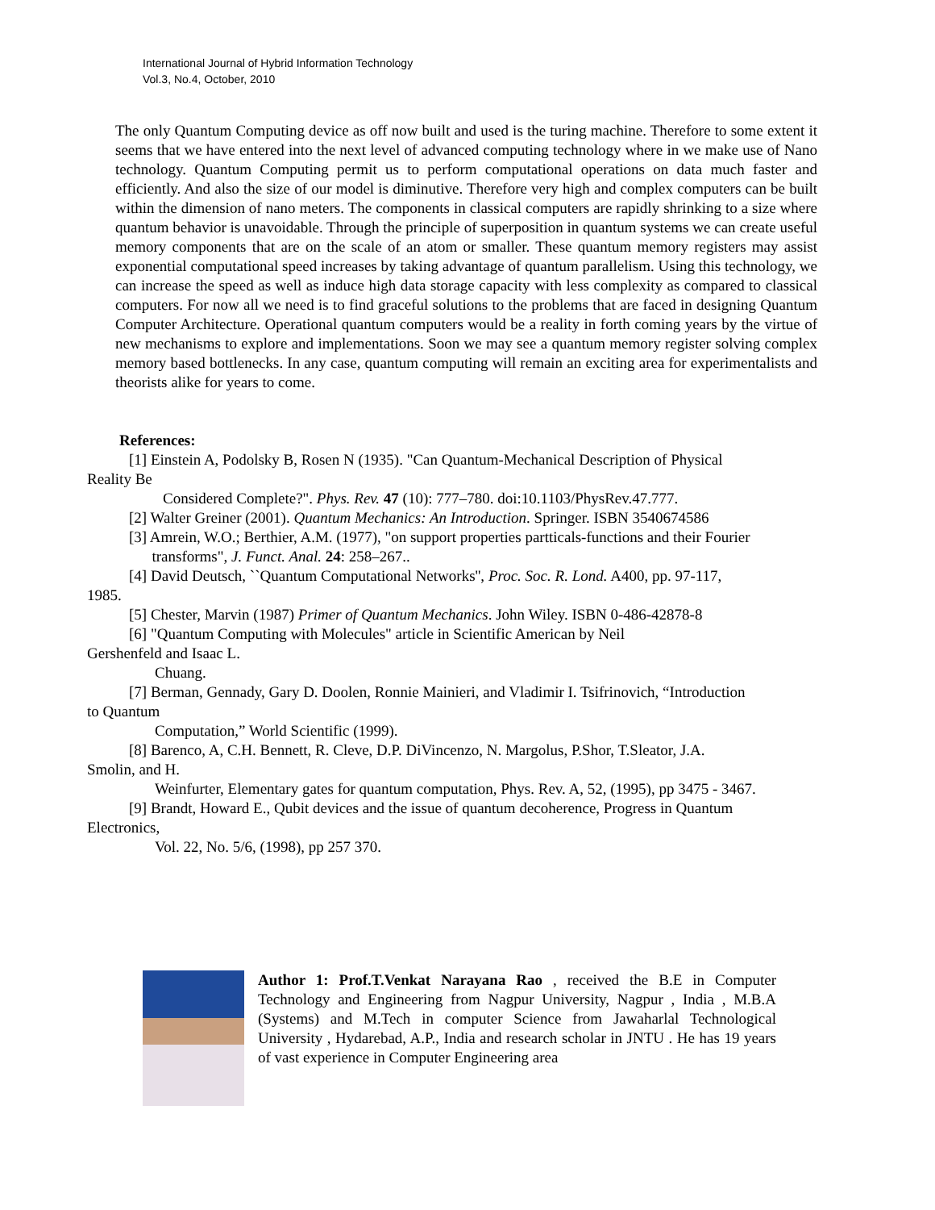International Journal of Hybrid Information Technology
Vol.3, No.4, October, 2010
The only Quantum Computing device as off now built and used is the turing machine. Therefore to some extent it seems that we have entered into the next level of advanced computing technology where in we make use of Nano technology. Quantum Computing permit us to perform computational operations on data much faster and efficiently. And also the size of our model is diminutive. Therefore very high and complex computers can be built within the dimension of nano meters. The components in classical computers are rapidly shrinking to a size where quantum behavior is unavoidable. Through the principle of superposition in quantum systems we can create useful memory components that are on the scale of an atom or smaller. These quantum memory registers may assist exponential computational speed increases by taking advantage of quantum parallelism. Using this technology, we can increase the speed as well as induce high data storage capacity with less complexity as compared to classical computers. For now all we need is to find graceful solutions to the problems that are faced in designing Quantum Computer Architecture. Operational quantum computers would be a reality in forth coming years by the virtue of new mechanisms to explore and implementations. Soon we may see a quantum memory register solving complex memory based bottlenecks. In any case, quantum computing will remain an exciting area for experimentalists and theorists alike for years to come.
References:
[1] Einstein A, Podolsky B, Rosen N (1935). "Can Quantum-Mechanical Description of Physical
Reality Be
Considered Complete?". Phys. Rev. 47 (10): 777–780. doi:10.1103/PhysRev.47.777.
[2] Walter Greiner (2001). Quantum Mechanics: An Introduction. Springer. ISBN 3540674586
[3] Amrein, W.O.; Berthier, A.M. (1977), "on support properties partticals-functions and their Fourier
transforms", J. Funct. Anal. 24: 258–267..
[4] David Deutsch, ``Quantum Computational Networks'', Proc. Soc. R. Lond. A400, pp. 97-117,
1985.
[5] Chester, Marvin (1987) Primer of Quantum Mechanics. John Wiley. ISBN 0-486-42878-8
[6] "Quantum Computing with Molecules" article in Scientific American by Neil
Gershenfeld and Isaac L.
Chuang.
[7] Berman, Gennady, Gary D. Doolen, Ronnie Mainieri, and Vladimir I. Tsifrinovich, “Introduction
to Quantum
Computation,” World Scientific (1999).
[8] Barenco, A, C.H. Bennett, R. Cleve, D.P. DiVincenzo, N. Margolus, P.Shor, T.Sleator, J.A.
Smolin, and H.
Weinfurter, Elementary gates for quantum computation, Phys. Rev. A, 52, (1995), pp 3475 - 3467.
[9] Brandt, Howard E., Qubit devices and the issue of quantum decoherence, Progress in Quantum
Electronics,
Vol. 22, No. 5/6, (1998), pp 257 370.
Author 1: Prof.T.Venkat Narayana Rao , received the B.E in Computer Technology and Engineering from Nagpur University, Nagpur , India , M.B.A (Systems) and M.Tech in computer Science from Jawaharlal Technological University , Hydarebad, A.P., India and research scholar in JNTU . He has 19 years of vast experience in Computer Engineering area